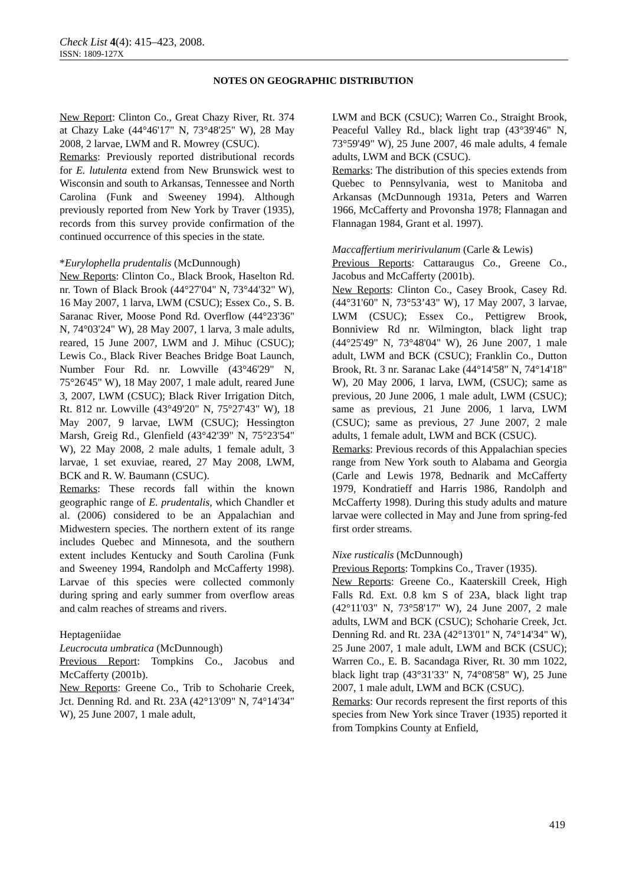Check List 4(4): 415–423, 2008.
ISSN: 1809-127X
NOTES ON GEOGRAPHIC DISTRIBUTION
New Report: Clinton Co., Great Chazy River, Rt. 374 at Chazy Lake (44°46'17" N, 73°48'25" W), 28 May 2008, 2 larvae, LWM and R. Mowrey (CSUC).
Remarks: Previously reported distributional records for E. lutulenta extend from New Brunswick west to Wisconsin and south to Arkansas, Tennessee and North Carolina (Funk and Sweeney 1994). Although previously reported from New York by Traver (1935), records from this survey provide confirmation of the continued occurrence of this species in the state.
*Eurylophella prudentalis (McDunnough)
New Reports: Clinton Co., Black Brook, Haselton Rd. nr. Town of Black Brook (44°27'04" N, 73°44'32" W), 16 May 2007, 1 larva, LWM (CSUC); Essex Co., S. B. Saranac River, Moose Pond Rd. Overflow (44°23'36" N, 74°03'24" W), 28 May 2007, 1 larva, 3 male adults, reared, 15 June 2007, LWM and J. Mihuc (CSUC); Lewis Co., Black River Beaches Bridge Boat Launch, Number Four Rd. nr. Lowville (43°46'29" N, 75°26'45" W), 18 May 2007, 1 male adult, reared June 3, 2007, LWM (CSUC); Black River Irrigation Ditch, Rt. 812 nr. Lowville (43°49'20" N, 75°27'43" W), 18 May 2007, 9 larvae, LWM (CSUC); Hessington Marsh, Greig Rd., Glenfield (43°42'39" N, 75°23'54" W), 22 May 2008, 2 male adults, 1 female adult, 3 larvae, 1 set exuviae, reared, 27 May 2008, LWM, BCK and R. W. Baumann (CSUC).
Remarks: These records fall within the known geographic range of E. prudentalis, which Chandler et al. (2006) considered to be an Appalachian and Midwestern species. The northern extent of its range includes Quebec and Minnesota, and the southern extent includes Kentucky and South Carolina (Funk and Sweeney 1994, Randolph and McCafferty 1998). Larvae of this species were collected commonly during spring and early summer from overflow areas and calm reaches of streams and rivers.
Heptageniidae
Leucrocuta umbratica (McDunnough)
Previous Report: Tompkins Co., Jacobus and McCafferty (2001b).
New Reports: Greene Co., Trib to Schoharie Creek, Jct. Denning Rd. and Rt. 23A (42°13'09" N, 74°14'34" W), 25 June 2007, 1 male adult,
LWM and BCK (CSUC); Warren Co., Straight Brook, Peaceful Valley Rd., black light trap (43°39'46" N, 73°59'49" W), 25 June 2007, 46 male adults, 4 female adults, LWM and BCK (CSUC).
Remarks: The distribution of this species extends from Quebec to Pennsylvania, west to Manitoba and Arkansas (McDunnough 1931a, Peters and Warren 1966, McCafferty and Provonsha 1978; Flannagan and Flannagan 1984, Grant et al. 1997).
Maccaffertium meririvulanum (Carle & Lewis)
Previous Reports: Cattaraugus Co., Greene Co., Jacobus and McCafferty (2001b).
New Reports: Clinton Co., Casey Brook, Casey Rd. (44°31'60" N, 73°53’43" W), 17 May 2007, 3 larvae, LWM (CSUC); Essex Co., Pettigrew Brook, Bonniview Rd nr. Wilmington, black light trap (44°25'49" N, 73°48'04" W), 26 June 2007, 1 male adult, LWM and BCK (CSUC); Franklin Co., Dutton Brook, Rt. 3 nr. Saranac Lake (44°14'58" N, 74°14'18" W), 20 May 2006, 1 larva, LWM, (CSUC); same as previous, 20 June 2006, 1 male adult, LWM (CSUC); same as previous, 21 June 2006, 1 larva, LWM (CSUC); same as previous, 27 June 2007, 2 male adults, 1 female adult, LWM and BCK (CSUC).
Remarks: Previous records of this Appalachian species range from New York south to Alabama and Georgia (Carle and Lewis 1978, Bednarik and McCafferty 1979, Kondratieff and Harris 1986, Randolph and McCafferty 1998). During this study adults and mature larvae were collected in May and June from spring-fed first order streams.
Nixe rusticalis (McDunnough)
Previous Reports: Tompkins Co., Traver (1935).
New Reports: Greene Co., Kaaterskill Creek, High Falls Rd. Ext. 0.8 km S of 23A, black light trap (42°11'03" N, 73°58'17" W), 24 June 2007, 2 male adults, LWM and BCK (CSUC); Schoharie Creek, Jct. Denning Rd. and Rt. 23A (42°13'01" N, 74°14'34" W), 25 June 2007, 1 male adult, LWM and BCK (CSUC); Warren Co., E. B. Sacandaga River, Rt. 30 mm 1022, black light trap (43°31'33" N, 74°08'58" W), 25 June 2007, 1 male adult, LWM and BCK (CSUC).
Remarks: Our records represent the first reports of this species from New York since Traver (1935) reported it from Tompkins County at Enfield,
419